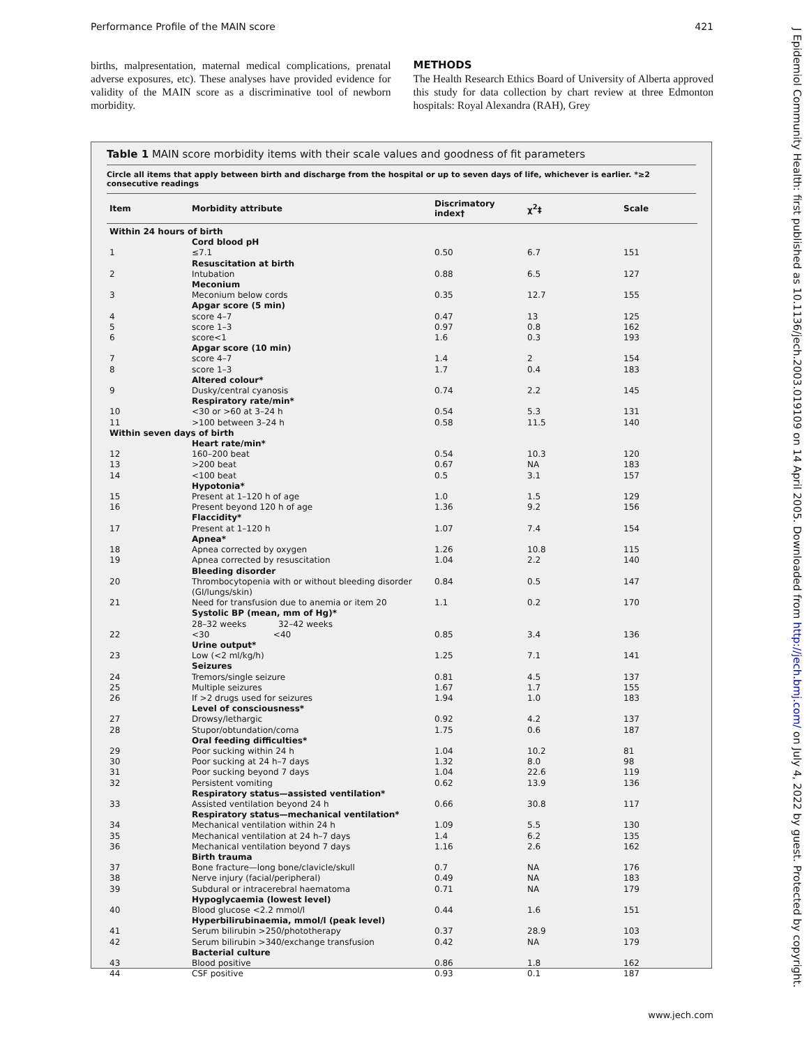Performance Profile of the MAIN score 421
births, malpresentation, maternal medical complications, prenatal adverse exposures, etc). These analyses have provided evidence for validity of the MAIN score as a discriminative tool of newborn morbidity.
METHODS
The Health Research Ethics Board of University of Alberta approved this study for data collection by chart review at three Edmonton hospitals: Royal Alexandra (RAH), Grey
Table 1 MAIN score morbidity items with their scale values and goodness of fit parameters
Circle all items that apply between birth and discharge from the hospital or up to seven days of life, whichever is earlier. *≥2 consecutive readings
| Item | Morbidity attribute | Discrimatory index† | χ<sup>2</sup>‡ | Scale |
| --- | --- | --- | --- | --- |
| Within 24 hours of birth | | | | |
| | Cord blood pH | | | |
| 1 | ≤7.1 | 0.50 | 6.7 | 151 |
| | Resuscitation at birth | | | |
| 2 | Intubation | 0.88 | 6.5 | 127 |
| | Meconium | | | |
| 3 | Meconium below cords | 0.35 | 12.7 | 155 |
| | Apgar score (5 min) | | | |
| 4 | score 4–7 | 0.47 | 13 | 125 |
| 5 | score 1–3 | 0.97 | 0.8 | 162 |
| 6 | score<1 | 1.6 | 0.3 | 193 |
| | Apgar score (10 min) | | | |
| 7 | score 4–7 | 1.4 | 2 | 154 |
| 8 | score 1–3 | 1.7 | 0.4 | 183 |
| | Altered colour* | | | |
| 9 | Dusky/central cyanosis | 0.74 | 2.2 | 145 |
| | Respiratory rate/min* | | | |
| 10 | <30 or >60 at 3–24 h | 0.54 | 5.3 | 131 |
| 11 | >100 between 3–24 h | 0.58 | 11.5 | 140 |
| Within seven days of birth | | | | |
| | Heart rate/min* | | | |
| 12 | 160–200 beat | 0.54 | 10.3 | 120 |
| 13 | >200 beat | 0.67 | NA | 183 |
| 14 | <100 beat | 0.5 | 3.1 | 157 |
| | Hypotonia* | | | |
| 15 | Present at 1–120 h of age | 1.0 | 1.5 | 129 |
| 16 | Present beyond 120 h of age | 1.36 | 9.2 | 156 |
| | Flaccidity* | | | |
| 17 | Present at 1–120 h | 1.07 | 7.4 | 154 |
| | Apnea* | | | |
| 18 | Apnea corrected by oxygen | 1.26 | 10.8 | 115 |
| 19 | Apnea corrected by resuscitation | 1.04 | 2.2 | 140 |
| | Bleeding disorder | | | |
| 20 | Thrombocytopenia with or without bleeding disorder (GI/lungs/skin) | 0.84 | 0.5 | 147 |
| 21 | Need for transfusion due to anemia or item 20 | 1.1 | 0.2 | 170 |
| | Systolic BP (mean, mm of Hg)* | | | |
| | 28–32 weeks 32–42 weeks | | | |
| 22 | <30 <40 | 0.85 | 3.4 | 136 |
| | Urine output* | | | |
| 23 | Low (<2 ml/kg/h) | 1.25 | 7.1 | 141 |
| | Seizures | | | |
| 24 | Tremors/single seizure | 0.81 | 4.5 | 137 |
| 25 | Multiple seizures | 1.67 | 1.7 | 155 |
| 26 | If >2 drugs used for seizures | 1.94 | 1.0 | 183 |
| | Level of consciousness* | | | |
| 27 | Drowsy/lethargic | 0.92 | 4.2 | 137 |
| 28 | Stupor/obtundation/coma | 1.75 | 0.6 | 187 |
| | Oral feeding difficulties* | | | |
| 29 | Poor sucking within 24 h | 1.04 | 10.2 | 81 |
| 30 | Poor sucking at 24 h–7 days | 1.32 | 8.0 | 98 |
| 31 | Poor sucking beyond 7 days | 1.04 | 22.6 | 119 |
| 32 | Persistent vomiting | 0.62 | 13.9 | 136 |
| | Respiratory status—assisted ventilation* | | | |
| 33 | Assisted ventilation beyond 24 h | 0.66 | 30.8 | 117 |
| | Respiratory status—mechanical ventilation* | | | |
| 34 | Mechanical ventilation within 24 h | 1.09 | 5.5 | 130 |
| 35 | Mechanical ventilation at 24 h–7 days | 1.4 | 6.2 | 135 |
| 36 | Mechanical ventilation beyond 7 days | 1.16 | 2.6 | 162 |
| | Birth trauma | | | |
| 37 | Bone fracture—long bone/clavicle/skull | 0.7 | NA | 176 |
| 38 | Nerve injury (facial/peripheral) | 0.49 | NA | 183 |
| 39 | Subdural or intracerebral haematoma | 0.71 | NA | 179 |
| | Hypoglycaemia (lowest level) | | | |
| 40 | Blood glucose <2.2 mmol/l | 0.44 | 1.6 | 151 |
| | Hyperbilirubinaemia, mmol/l (peak level) | | | |
| 41 | Serum bilirubin >250/phototherapy | 0.37 | 28.9 | 103 |
| 42 | Serum bilirubin >340/exchange transfusion | 0.42 | NA | 179 |
| | Bacterial culture | | | |
| 43 | Blood positive | 0.86 | 1.8 | 162 |
| 44 | CSF positive | 0.93 | 0.1 | 187 |
J Epidemiol Community Health: first published as 10.1136/jech.2003.019109 on 14 April 2005. Downloaded from http://jech.bmj.com/ on July 4, 2022 by guest. Protected by copyright.
www.jech.com